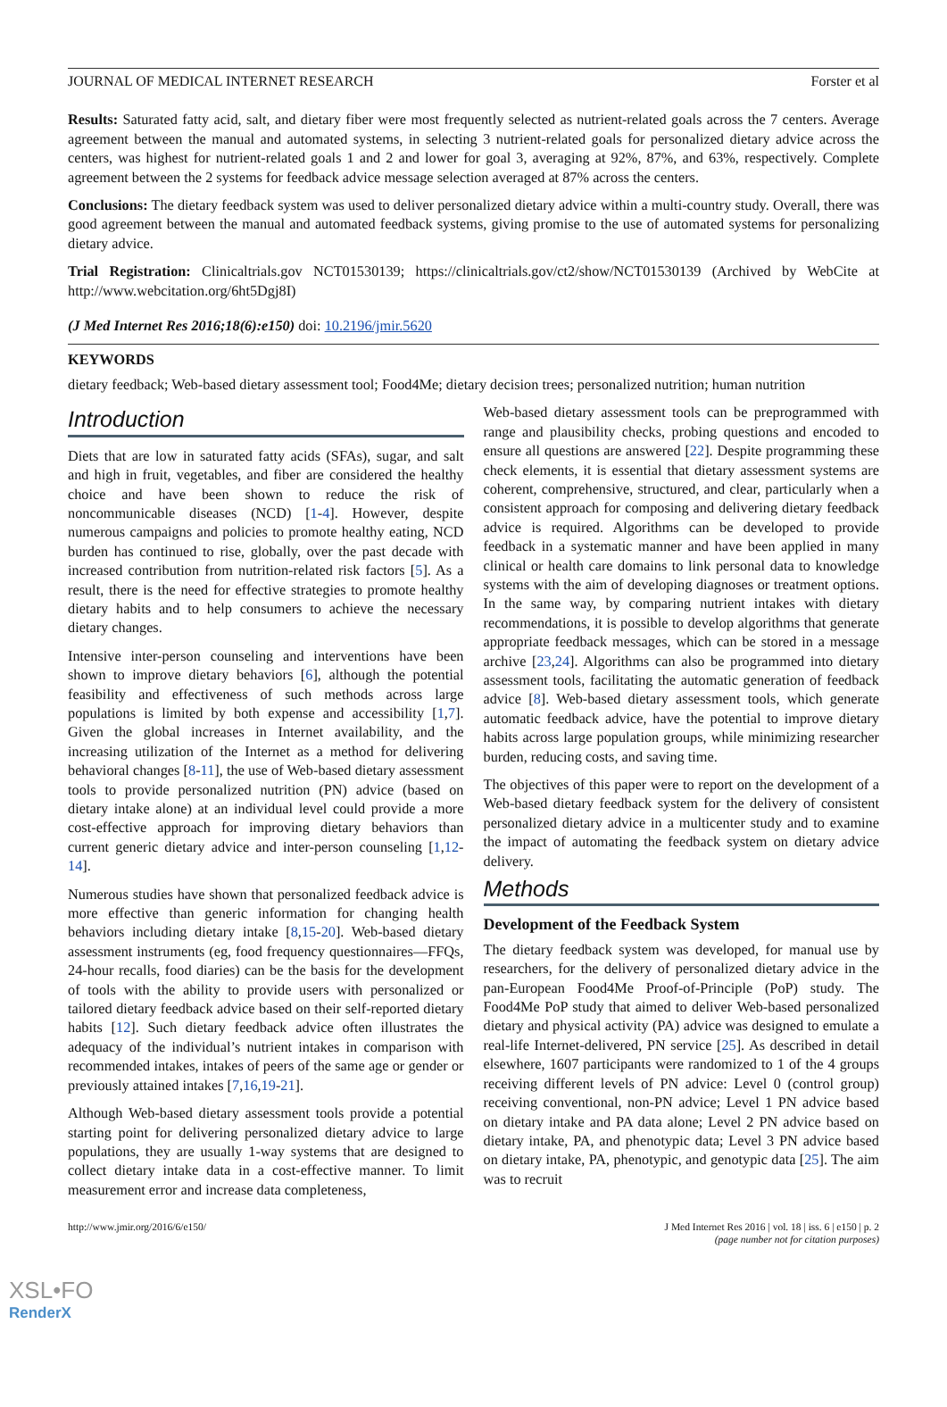JOURNAL OF MEDICAL INTERNET RESEARCH Forster et al
Results: Saturated fatty acid, salt, and dietary fiber were most frequently selected as nutrient-related goals across the 7 centers. Average agreement between the manual and automated systems, in selecting 3 nutrient-related goals for personalized dietary advice across the centers, was highest for nutrient-related goals 1 and 2 and lower for goal 3, averaging at 92%, 87%, and 63%, respectively. Complete agreement between the 2 systems for feedback advice message selection averaged at 87% across the centers.
Conclusions: The dietary feedback system was used to deliver personalized dietary advice within a multi-country study. Overall, there was good agreement between the manual and automated feedback systems, giving promise to the use of automated systems for personalizing dietary advice.
Trial Registration: Clinicaltrials.gov NCT01530139; https://clinicaltrials.gov/ct2/show/NCT01530139 (Archived by WebCite at http://www.webcitation.org/6ht5Dgj8I)
(J Med Internet Res 2016;18(6):e150) doi: 10.2196/jmir.5620
KEYWORDS
dietary feedback; Web-based dietary assessment tool; Food4Me; dietary decision trees; personalized nutrition; human nutrition
Introduction
Diets that are low in saturated fatty acids (SFAs), sugar, and salt and high in fruit, vegetables, and fiber are considered the healthy choice and have been shown to reduce the risk of noncommunicable diseases (NCD) [1-4]. However, despite numerous campaigns and policies to promote healthy eating, NCD burden has continued to rise, globally, over the past decade with increased contribution from nutrition-related risk factors [5]. As a result, there is the need for effective strategies to promote healthy dietary habits and to help consumers to achieve the necessary dietary changes.
Intensive inter-person counseling and interventions have been shown to improve dietary behaviors [6], although the potential feasibility and effectiveness of such methods across large populations is limited by both expense and accessibility [1,7]. Given the global increases in Internet availability, and the increasing utilization of the Internet as a method for delivering behavioral changes [8-11], the use of Web-based dietary assessment tools to provide personalized nutrition (PN) advice (based on dietary intake alone) at an individual level could provide a more cost-effective approach for improving dietary behaviors than current generic dietary advice and inter-person counseling [1,12-14].
Numerous studies have shown that personalized feedback advice is more effective than generic information for changing health behaviors including dietary intake [8,15-20]. Web-based dietary assessment instruments (eg, food frequency questionnaires—FFQs, 24-hour recalls, food diaries) can be the basis for the development of tools with the ability to provide users with personalized or tailored dietary feedback advice based on their self-reported dietary habits [12]. Such dietary feedback advice often illustrates the adequacy of the individual’s nutrient intakes in comparison with recommended intakes, intakes of peers of the same age or gender or previously attained intakes [7,16,19-21].
Although Web-based dietary assessment tools provide a potential starting point for delivering personalized dietary advice to large populations, they are usually 1-way systems that are designed to collect dietary intake data in a cost-effective manner. To limit measurement error and increase data completeness,
Web-based dietary assessment tools can be preprogrammed with range and plausibility checks, probing questions and encoded to ensure all questions are answered [22]. Despite programming these check elements, it is essential that dietary assessment systems are coherent, comprehensive, structured, and clear, particularly when a consistent approach for composing and delivering dietary feedback advice is required. Algorithms can be developed to provide feedback in a systematic manner and have been applied in many clinical or health care domains to link personal data to knowledge systems with the aim of developing diagnoses or treatment options. In the same way, by comparing nutrient intakes with dietary recommendations, it is possible to develop algorithms that generate appropriate feedback messages, which can be stored in a message archive [23,24]. Algorithms can also be programmed into dietary assessment tools, facilitating the automatic generation of feedback advice [8]. Web-based dietary assessment tools, which generate automatic feedback advice, have the potential to improve dietary habits across large population groups, while minimizing researcher burden, reducing costs, and saving time.
The objectives of this paper were to report on the development of a Web-based dietary feedback system for the delivery of consistent personalized dietary advice in a multicenter study and to examine the impact of automating the feedback system on dietary advice delivery.
Methods
Development of the Feedback System
The dietary feedback system was developed, for manual use by researchers, for the delivery of personalized dietary advice in the pan-European Food4Me Proof-of-Principle (PoP) study. The Food4Me PoP study that aimed to deliver Web-based personalized dietary and physical activity (PA) advice was designed to emulate a real-life Internet-delivered, PN service [25]. As described in detail elsewhere, 1607 participants were randomized to 1 of the 4 groups receiving different levels of PN advice: Level 0 (control group) receiving conventional, non-PN advice; Level 1 PN advice based on dietary intake and PA data alone; Level 2 PN advice based on dietary intake, PA, and phenotypic data; Level 3 PN advice based on dietary intake, PA, phenotypic, and genotypic data [25]. The aim was to recruit
http://www.jmir.org/2016/6/e150/ J Med Internet Res 2016 | vol. 18 | iss. 6 | e150 | p. 2
(page number not for citation purposes)
XSL•FO
RenderX